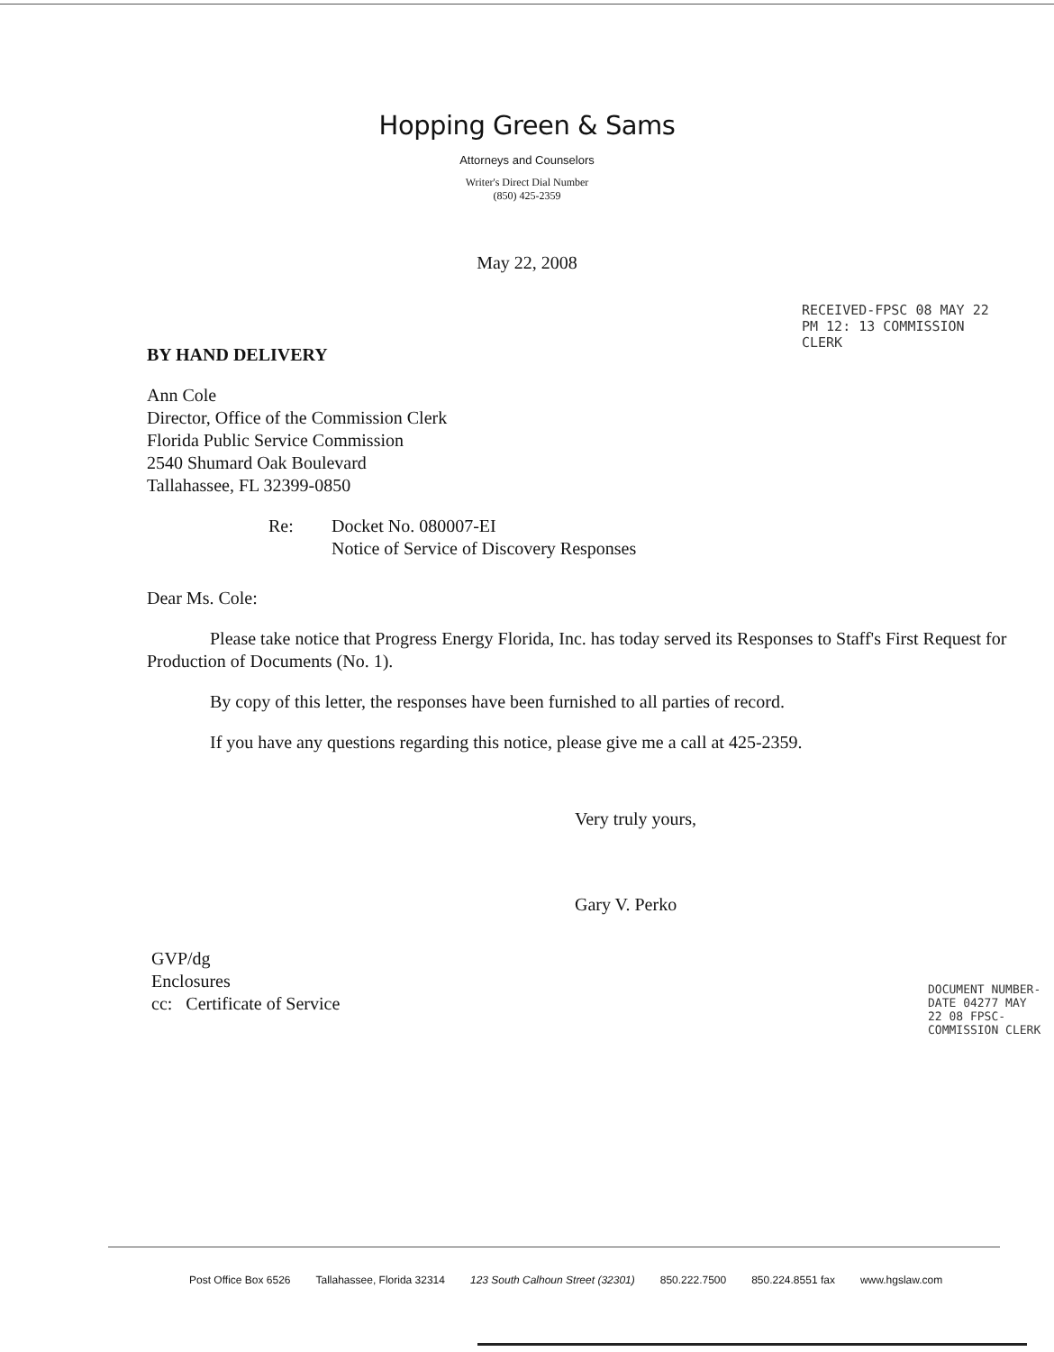Hopping Green & Sams
Attorneys and Counselors
Writer's Direct Dial Number
(850) 425-2359
May 22, 2008
RECEIVED-FPSC 08 MAY 22 PM 12: 13 COMMISSION CLERK
BY HAND DELIVERY
Ann Cole
Director, Office of the Commission Clerk
Florida Public Service Commission
2540 Shumard Oak Boulevard
Tallahassee, FL 32399-0850
Re: Docket No. 080007-EI
Notice of Service of Discovery Responses
Dear Ms. Cole:
Please take notice that Progress Energy Florida, Inc. has today served its Responses to Staff's First Request for Production of Documents (No. 1).
By copy of this letter, the responses have been furnished to all parties of record.
If you have any questions regarding this notice, please give me a call at 425-2359.
Very truly yours,
Gary V. Perko
GVP/dg
Enclosures
cc: Certificate of Service
DOCUMENT NUMBER-DATE 04277 MAY 22 08 FPSC-COMMISSION CLERK
Post Office Box 6526 Tallahassee, Florida 32314 123 South Calhoun Street (32301) 850.222.7500 850.224.8551 fax www.hgslaw.com